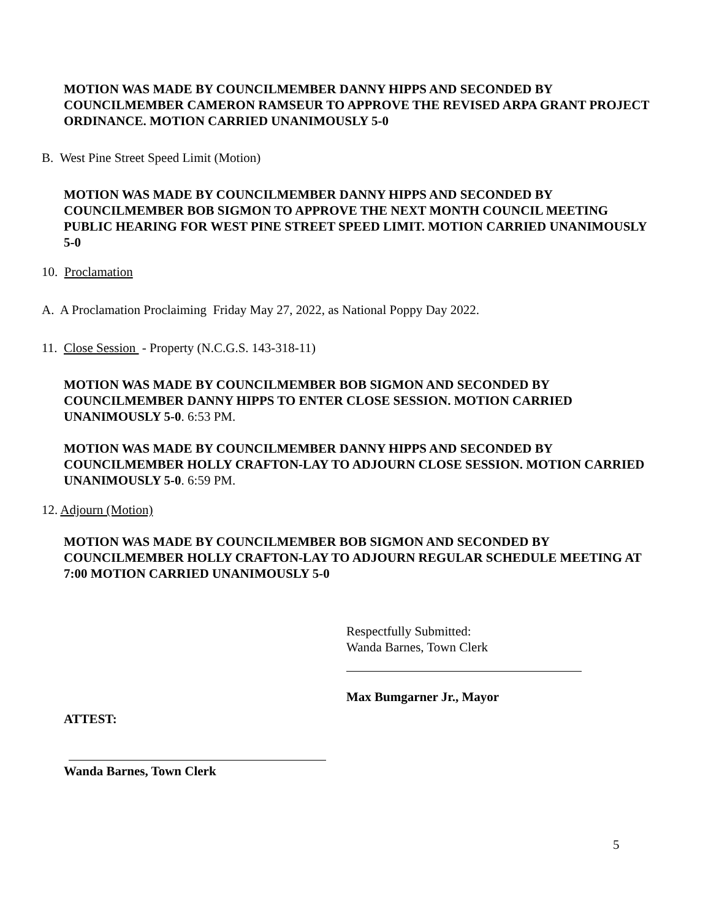MOTION WAS MADE BY COUNCILMEMBER DANNY HIPPS AND SECONDED BY COUNCILMEMBER CAMERON RAMSEUR TO APPROVE THE REVISED ARPA GRANT PROJECT ORDINANCE. MOTION CARRIED UNANIMOUSLY 5-0
B. West Pine Street Speed Limit (Motion)
MOTION WAS MADE BY COUNCILMEMBER DANNY HIPPS AND SECONDED BY COUNCILMEMBER BOB SIGMON TO APPROVE THE NEXT MONTH COUNCIL MEETING PUBLIC HEARING FOR WEST PINE STREET SPEED LIMIT. MOTION CARRIED UNANIMOUSLY 5-0
10. Proclamation
A. A Proclamation Proclaiming Friday May 27, 2022, as National Poppy Day 2022.
11. Close Session - Property (N.C.G.S. 143-318-11)
MOTION WAS MADE BY COUNCILMEMBER BOB SIGMON AND SECONDED BY COUNCILMEMBER DANNY HIPPS TO ENTER CLOSE SESSION. MOTION CARRIED UNANIMOUSLY 5-0. 6:53 PM.
MOTION WAS MADE BY COUNCILMEMBER DANNY HIPPS AND SECONDED BY COUNCILMEMBER HOLLY CRAFTON-LAY TO ADJOURN CLOSE SESSION. MOTION CARRIED UNANIMOUSLY 5-0. 6:59 PM.
12. Adjourn (Motion)
MOTION WAS MADE BY COUNCILMEMBER BOB SIGMON AND SECONDED BY COUNCILMEMBER HOLLY CRAFTON-LAY TO ADJOURN REGULAR SCHEDULE MEETING AT 7:00 MOTION CARRIED UNANIMOUSLY 5-0
Respectfully Submitted:
Wanda Barnes, Town Clerk
Max Bumgarner Jr., Mayor
ATTEST:
Wanda Barnes, Town Clerk
5